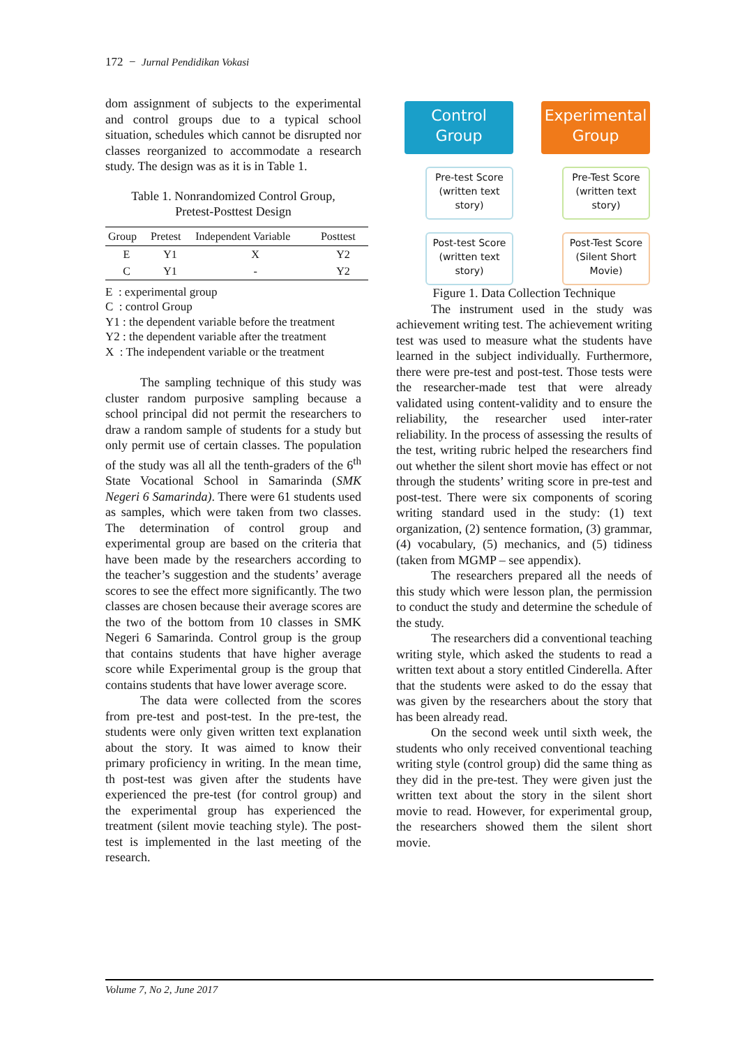172 − Jurnal Pendidikan Vokasi
dom assignment of subjects to the experimental and control groups due to a typical school situation, schedules which cannot be disrupted nor classes reorganized to accommodate a research study. The design was as it is in Table 1.
Table 1. Nonrandomized Control Group,
Pretest-Posttest Design
| Group | Pretest | Independent Variable | Posttest |
| --- | --- | --- | --- |
| E | Y1 | X | Y2 |
| C | Y1 | - | Y2 |
E : experimental group
C : control Group
Y1 : the dependent variable before the treatment
Y2 : the dependent variable after the treatment
X : The independent variable or the treatment
The sampling technique of this study was cluster random purposive sampling because a school principal did not permit the researchers to draw a random sample of students for a study but only permit use of certain classes. The population of the study was all all the tenth-graders of the 6<sup>th</sup> State Vocational School in Samarinda (SMK Negeri 6 Samarinda). There were 61 students used as samples, which were taken from two classes. The determination of control group and experimental group are based on the criteria that have been made by the researchers according to the teacher’s suggestion and the students’ average scores to see the effect more significantly. The two classes are chosen because their average scores are the two of the bottom from 10 classes in SMK Negeri 6 Samarinda. Control group is the group that contains students that have higher average score while Experimental group is the group that contains students that have lower average score.
The data were collected from the scores from pre-test and post-test. In the pre-test, the students were only given written text explanation about the story. It was aimed to know their primary proficiency in writing. In the mean time, th post-test was given after the students have experienced the pre-test (for control group) and the experimental group has experienced the treatment (silent movie teaching style). The post-test is implemented in the last meeting of the research.
Control
Group
Pre-test Score
(written text
story)
Post-test Score
(written text
story)
Experimental
Group
Pre-Test Score
(written text
story)
Post-Test Score
(Silent Short
Movie)
Figure 1. Data Collection Technique
The instrument used in the study was achievement writing test. The achievement writing test was used to measure what the students have learned in the subject individually. Furthermore, there were pre-test and post-test. Those tests were the researcher-made test that were already validated using content-validity and to ensure the reliability, the researcher used inter-rater reliability. In the process of assessing the results of the test, writing rubric helped the researchers find out whether the silent short movie has effect or not through the students’ writing score in pre-test and post-test. There were six components of scoring writing standard used in the study: (1) text organization, (2) sentence formation, (3) grammar, (4) vocabulary, (5) mechanics, and (5) tidiness (taken from MGMP – see appendix).
The researchers prepared all the needs of this study which were lesson plan, the permission to conduct the study and determine the schedule of the study.
The researchers did a conventional teaching writing style, which asked the students to read a written text about a story entitled Cinderella. After that the students were asked to do the essay that was given by the researchers about the story that has been already read.
On the second week until sixth week, the students who only received conventional teaching writing style (control group) did the same thing as they did in the pre-test. They were given just the written text about the story in the silent short movie to read. However, for experimental group, the researchers showed them the silent short movie.
Volume 7, No 2, June 2017